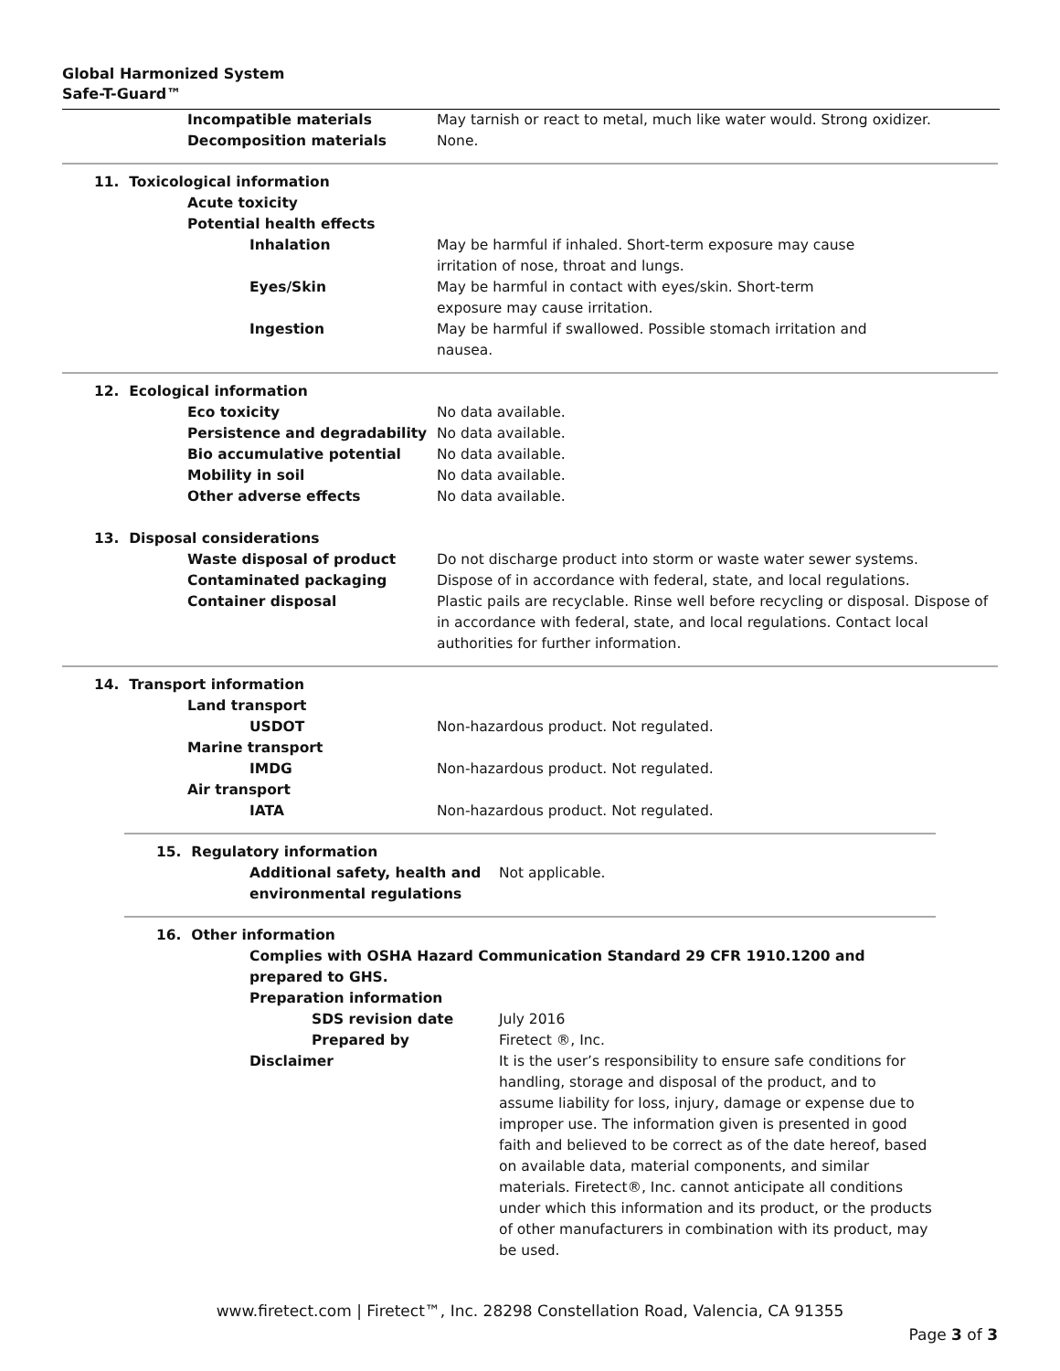Global Harmonized System
Safe-T-Guard™
Incompatible materials May tarnish or react to metal, much like water would. Strong oxidizer.
Decomposition materials None.
11. Toxicological information
Acute toxicity
Potential health effects
Inhalation May be harmful if inhaled. Short-term exposure may cause irritation of nose, throat and lungs.
Eyes/Skin May be harmful in contact with eyes/skin. Short-term exposure may cause irritation.
Ingestion May be harmful if swallowed. Possible stomach irritation and nausea.
12. Ecological information
Eco toxicity No data available.
Persistence and degradability No data available.
Bio accumulative potential No data available.
Mobility in soil No data available.
Other adverse effects No data available.
13. Disposal considerations
Waste disposal of product Do not discharge product into storm or waste water sewer systems.
Contaminated packaging Dispose of in accordance with federal, state, and local regulations.
Container disposal Plastic pails are recyclable. Rinse well before recycling or disposal. Dispose of in accordance with federal, state, and local regulations. Contact local authorities for further information.
14. Transport information
Land transport
USDOT Non-hazardous product. Not regulated.
Marine transport
IMDG Non-hazardous product. Not regulated.
Air transport
IATA Non-hazardous product. Not regulated.
15. Regulatory information
Additional safety, health and environmental regulations
Not applicable.
16. Other information
Complies with OSHA Hazard Communication Standard 29 CFR 1910.1200 and prepared to GHS.
Preparation information
SDS revision date July 2016
Prepared by Firetect ®, Inc.
Disclaimer It is the user’s responsibility to ensure safe conditions for handling, storage and disposal of the product, and to assume liability for loss, injury, damage or expense due to improper use. The information given is presented in good faith and believed to be correct as of the date hereof, based on available data, material components, and similar materials. Firetect®, Inc. cannot anticipate all conditions under which this information and its product, or the products of other manufacturers in combination with its product, may be used.
www.firetect.com | Firetect™, Inc. 28298 Constellation Road, Valencia, CA 91355
Page 3 of 3